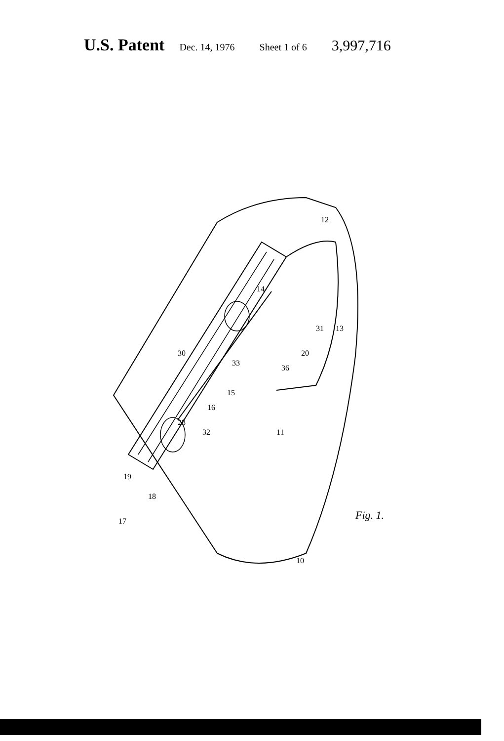U.S. Patent Dec. 14, 1976 Sheet 1 of 6 3,997,716
17
18
19
10
11
12
13
14
15
16
20
28
30
31
32
33
36
Fig. 1.